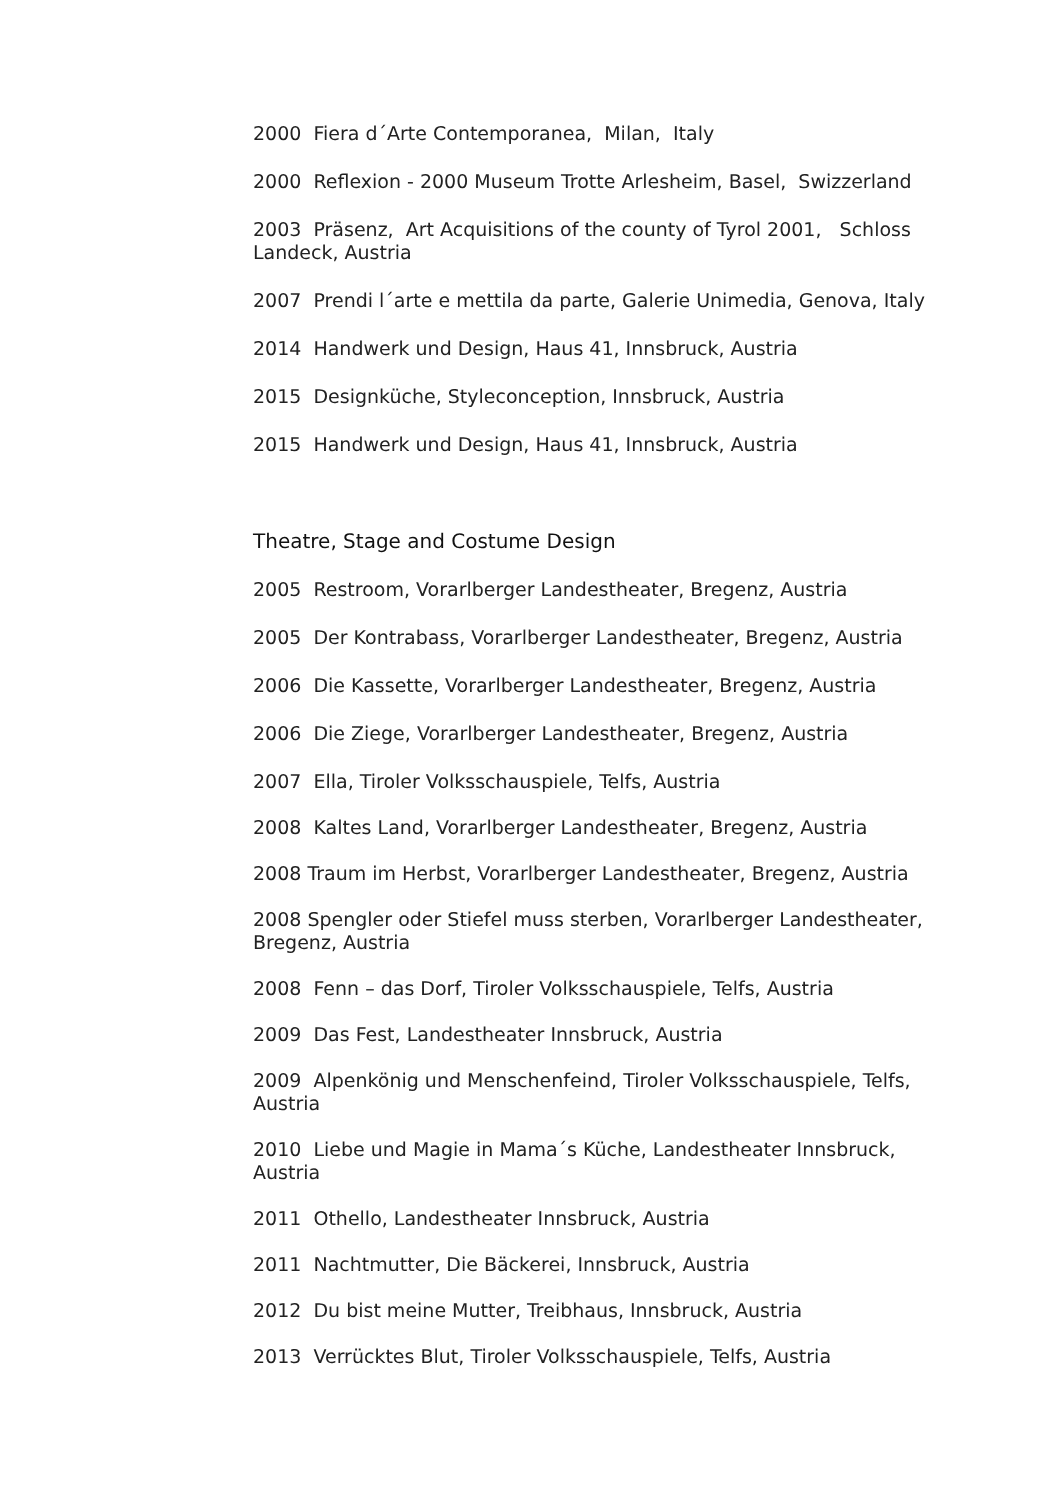2000 Fiera d´Arte Contemporanea, Milan, Italy
2000 Reflexion - 2000 Museum Trotte Arlesheim, Basel, Swizzerland
2003 Präsenz, Art Acquisitions of the county of Tyrol 2001, Schloss Landeck, Austria
2007 Prendi l´arte e mettila da parte, Galerie Unimedia, Genova, Italy
2014 Handwerk und Design, Haus 41, Innsbruck, Austria
2015 Designküche, Styleconception, Innsbruck, Austria
2015 Handwerk und Design, Haus 41, Innsbruck, Austria
Theatre, Stage and Costume Design
2005 Restroom, Vorarlberger Landestheater, Bregenz, Austria
2005 Der Kontrabass, Vorarlberger Landestheater, Bregenz, Austria
2006 Die Kassette, Vorarlberger Landestheater, Bregenz, Austria
2006 Die Ziege, Vorarlberger Landestheater, Bregenz, Austria
2007 Ella, Tiroler Volksschauspiele, Telfs, Austria
2008 Kaltes Land, Vorarlberger Landestheater, Bregenz, Austria
2008 Traum im Herbst, Vorarlberger Landestheater, Bregenz, Austria
2008 Spengler oder Stiefel muss sterben, Vorarlberger Landestheater, Bregenz, Austria
2008 Fenn – das Dorf, Tiroler Volksschauspiele, Telfs, Austria
2009 Das Fest, Landestheater Innsbruck, Austria
2009 Alpenkönig und Menschenfeind, Tiroler Volksschauspiele, Telfs, Austria
2010 Liebe und Magie in Mama´s Küche, Landestheater Innsbruck, Austria
2011 Othello, Landestheater Innsbruck, Austria
2011 Nachtmutter, Die Bäckerei, Innsbruck, Austria
2012 Du bist meine Mutter, Treibhaus, Innsbruck, Austria
2013 Verrücktes Blut, Tiroler Volksschauspiele, Telfs, Austria